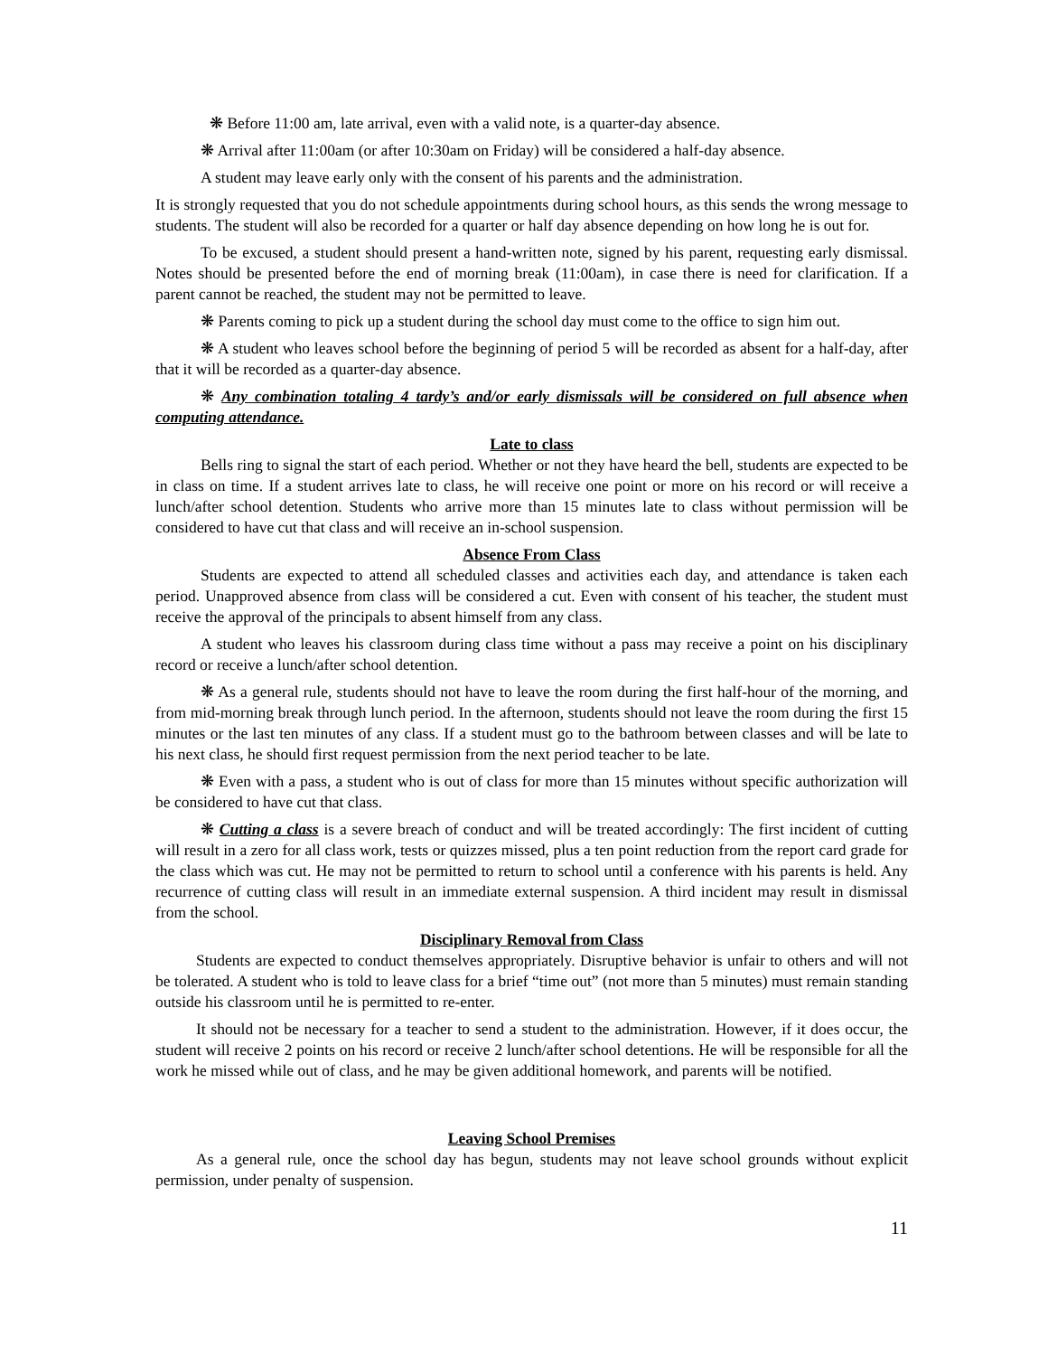❋ Before 11:00 am, late arrival, even with a valid note, is a quarter-day absence.
❋ Arrival after 11:00am (or after 10:30am on Friday) will be considered a half-day absence.
A student may leave early only with the consent of his parents and the administration.
It is strongly requested that you do not schedule appointments during school hours, as this sends the wrong message to students. The student will also be recorded for a quarter or half day absence depending on how long he is out for.
To be excused, a student should present a hand-written note, signed by his parent, requesting early dismissal. Notes should be presented before the end of morning break (11:00am), in case there is need for clarification. If a parent cannot be reached, the student may not be permitted to leave.
❋ Parents coming to pick up a student during the school day must come to the office to sign him out.
❋ A student who leaves school before the beginning of period 5 will be recorded as absent for a half-day, after that it will be recorded as a quarter-day absence.
❋ Any combination totaling 4 tardy’s and/or early dismissals will be considered on full absence when computing attendance.
Late to class
Bells ring to signal the start of each period. Whether or not they have heard the bell, students are expected to be in class on time. If a student arrives late to class, he will receive one point or more on his record or will receive a lunch/after school detention. Students who arrive more than 15 minutes late to class without permission will be considered to have cut that class and will receive an in-school suspension.
Absence From Class
Students are expected to attend all scheduled classes and activities each day, and attendance is taken each period. Unapproved absence from class will be considered a cut. Even with consent of his teacher, the student must receive the approval of the principals to absent himself from any class.
A student who leaves his classroom during class time without a pass may receive a point on his disciplinary record or receive a lunch/after school detention.
❋ As a general rule, students should not have to leave the room during the first half-hour of the morning, and from mid-morning break through lunch period. In the afternoon, students should not leave the room during the first 15 minutes or the last ten minutes of any class. If a student must go to the bathroom between classes and will be late to his next class, he should first request permission from the next period teacher to be late.
❋ Even with a pass, a student who is out of class for more than 15 minutes without specific authorization will be considered to have cut that class.
❋ Cutting a class is a severe breach of conduct and will be treated accordingly: The first incident of cutting will result in a zero for all class work, tests or quizzes missed, plus a ten point reduction from the report card grade for the class which was cut. He may not be permitted to return to school until a conference with his parents is held. Any recurrence of cutting class will result in an immediate external suspension. A third incident may result in dismissal from the school.
Disciplinary Removal from Class
Students are expected to conduct themselves appropriately. Disruptive behavior is unfair to others and will not be tolerated. A student who is told to leave class for a brief “time out” (not more than 5 minutes) must remain standing outside his classroom until he is permitted to re-enter.
It should not be necessary for a teacher to send a student to the administration. However, if it does occur, the student will receive 2 points on his record or receive 2 lunch/after school detentions. He will be responsible for all the work he missed while out of class, and he may be given additional homework, and parents will be notified.
Leaving School Premises
As a general rule, once the school day has begun, students may not leave school grounds without explicit permission, under penalty of suspension.
11